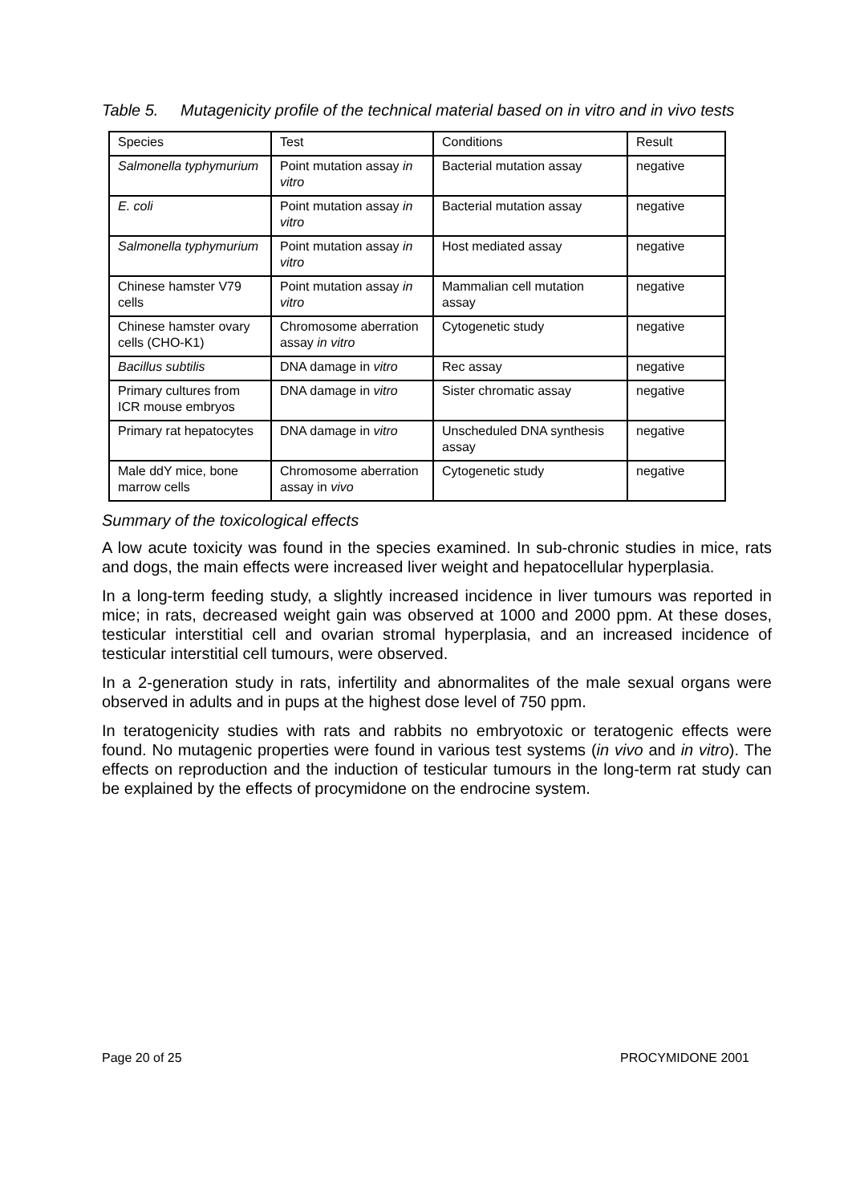Table 5. Mutagenicity profile of the technical material based on in vitro and in vivo tests
| Species | Test | Conditions | Result |
| --- | --- | --- | --- |
| Salmonella typhymurium | Point mutation assay in vitro | Bacterial mutation assay | negative |
| E. coli | Point mutation assay in vitro | Bacterial mutation assay | negative |
| Salmonella typhymurium | Point mutation assay in vitro | Host mediated assay | negative |
| Chinese hamster V79 cells | Point mutation assay in vitro | Mammalian cell mutation assay | negative |
| Chinese hamster ovary cells (CHO-K1) | Chromosome aberration assay in vitro | Cytogenetic study | negative |
| Bacillus subtilis | DNA damage in vitro | Rec assay | negative |
| Primary cultures from ICR mouse embryos | DNA damage in vitro | Sister chromatic assay | negative |
| Primary rat hepatocytes | DNA damage in vitro | Unscheduled DNA synthesis assay | negative |
| Male ddY mice, bone marrow cells | Chromosome aberration assay in vivo | Cytogenetic study | negative |
Summary of the toxicological effects
A low acute toxicity was found in the species examined. In sub-chronic studies in mice, rats and dogs, the main effects were increased liver weight and hepatocellular hyperplasia.
In a long-term feeding study, a slightly increased incidence in liver tumours was reported in mice; in rats, decreased weight gain was observed at 1000 and 2000 ppm. At these doses, testicular interstitial cell and ovarian stromal hyperplasia, and an increased incidence of testicular interstitial cell tumours, were observed.
In a 2-generation study in rats, infertility and abnormalites of the male sexual organs were observed in adults and in pups at the highest dose level of 750 ppm.
In teratogenicity studies with rats and rabbits no embryotoxic or teratogenic effects were found. No mutagenic properties were found in various test systems (in vivo and in vitro). The effects on reproduction and the induction of testicular tumours in the long-term rat study can be explained by the effects of procymidone on the endrocine system.
Page 20 of 25 PROCYMIDONE 2001